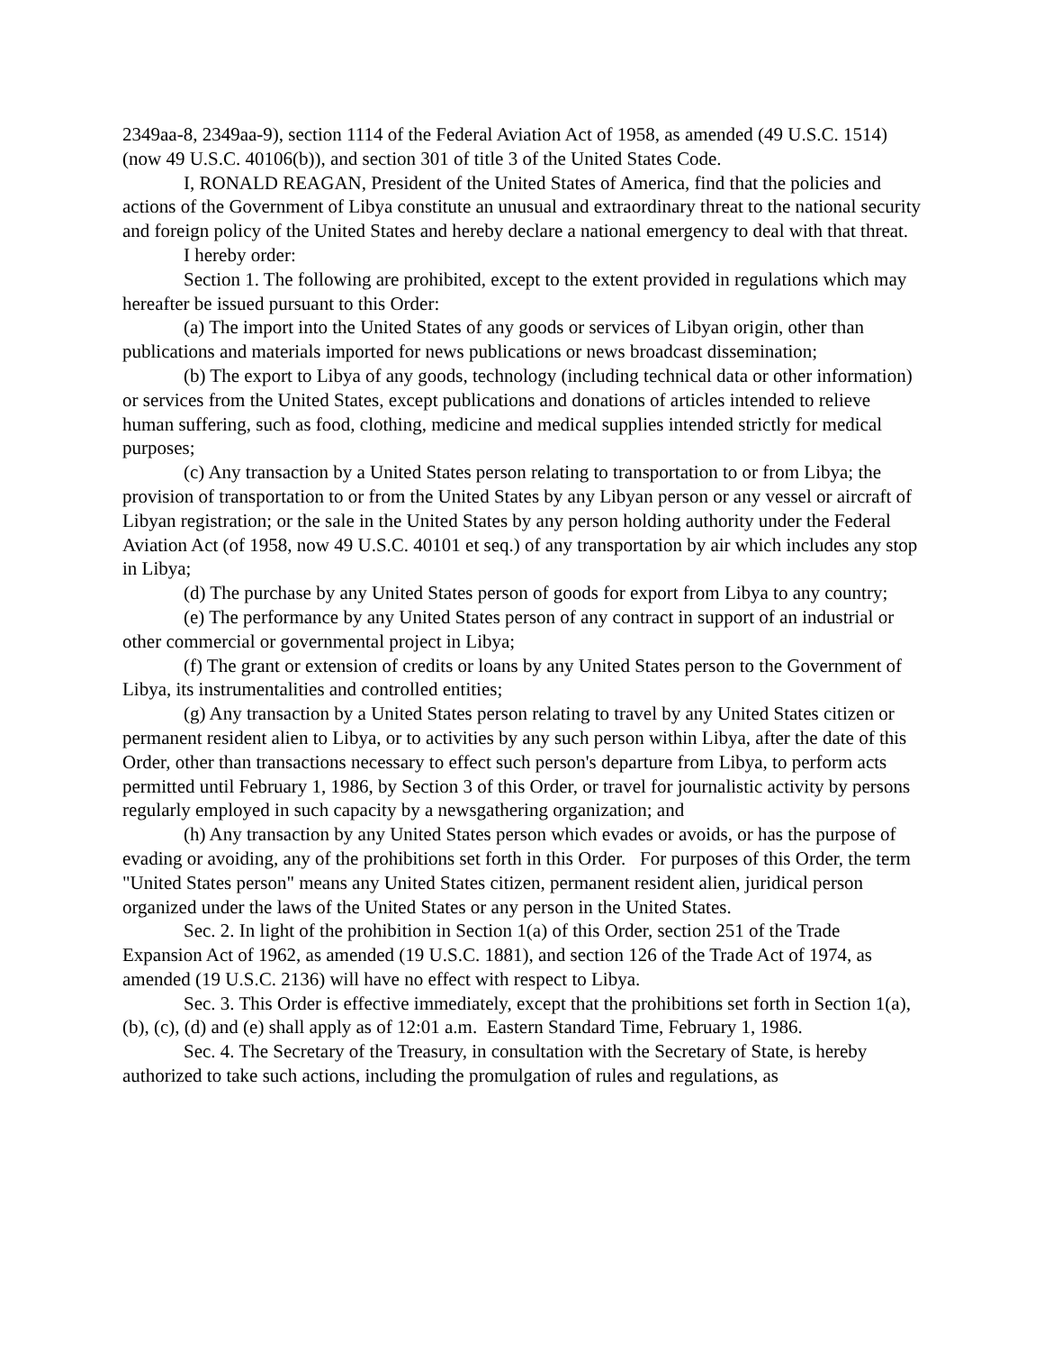2349aa-8, 2349aa-9), section 1114 of the Federal Aviation Act of 1958, as amended (49 U.S.C. 1514) (now 49 U.S.C. 40106(b)), and section 301 of title 3 of the United States Code.
I, RONALD REAGAN, President of the United States of America, find that the policies and actions of the Government of Libya constitute an unusual and extraordinary threat to the national security and foreign policy of the United States and hereby declare a national emergency to deal with that threat.
I hereby order:
Section 1. The following are prohibited, except to the extent provided in regulations which may hereafter be issued pursuant to this Order:
(a) The import into the United States of any goods or services of Libyan origin, other than publications and materials imported for news publications or news broadcast dissemination;
(b) The export to Libya of any goods, technology (including technical data or other information) or services from the United States, except publications and donations of articles intended to relieve human suffering, such as food, clothing, medicine and medical supplies intended strictly for medical purposes;
(c) Any transaction by a United States person relating to transportation to or from Libya; the provision of transportation to or from the United States by any Libyan person or any vessel or aircraft of Libyan registration; or the sale in the United States by any person holding authority under the Federal Aviation Act (of 1958, now 49 U.S.C. 40101 et seq.) of any transportation by air which includes any stop in Libya;
(d) The purchase by any United States person of goods for export from Libya to any country;
(e) The performance by any United States person of any contract in support of an industrial or other commercial or governmental project in Libya;
(f) The grant or extension of credits or loans by any United States person to the Government of Libya, its instrumentalities and controlled entities;
(g) Any transaction by a United States person relating to travel by any United States citizen or permanent resident alien to Libya, or to activities by any such person within Libya, after the date of this Order, other than transactions necessary to effect such person's departure from Libya, to perform acts permitted until February 1, 1986, by Section 3 of this Order, or travel for journalistic activity by persons regularly employed in such capacity by a newsgathering organization; and
(h) Any transaction by any United States person which evades or avoids, or has the purpose of evading or avoiding, any of the prohibitions set forth in this Order. For purposes of this Order, the term "United States person" means any United States citizen, permanent resident alien, juridical person organized under the laws of the United States or any person in the United States.
Sec. 2. In light of the prohibition in Section 1(a) of this Order, section 251 of the Trade Expansion Act of 1962, as amended (19 U.S.C. 1881), and section 126 of the Trade Act of 1974, as amended (19 U.S.C. 2136) will have no effect with respect to Libya.
Sec. 3. This Order is effective immediately, except that the prohibitions set forth in Section 1(a), (b), (c), (d) and (e) shall apply as of 12:01 a.m. Eastern Standard Time, February 1, 1986.
Sec. 4. The Secretary of the Treasury, in consultation with the Secretary of State, is hereby authorized to take such actions, including the promulgation of rules and regulations, as